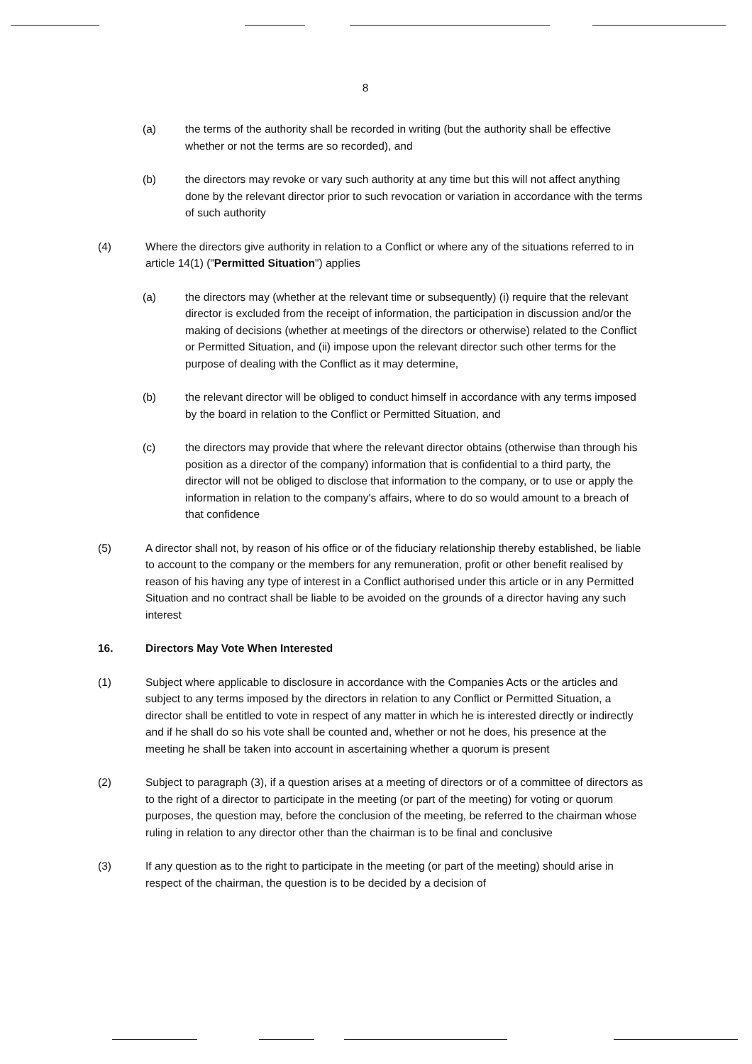8
(a) the terms of the authority shall be recorded in writing (but the authority shall be effective whether or not the terms are so recorded), and
(b) the directors may revoke or vary such authority at any time but this will not affect anything done by the relevant director prior to such revocation or variation in accordance with the terms of such authority
(4) Where the directors give authority in relation to a Conflict or where any of the situations referred to in article 14(1) ("Permitted Situation") applies
(a) the directors may (whether at the relevant time or subsequently) (i) require that the relevant director is excluded from the receipt of information, the participation in discussion and/or the making of decisions (whether at meetings of the directors or otherwise) related to the Conflict or Permitted Situation, and (ii) impose upon the relevant director such other terms for the purpose of dealing with the Conflict as it may determine,
(b) the relevant director will be obliged to conduct himself in accordance with any terms imposed by the board in relation to the Conflict or Permitted Situation, and
(c) the directors may provide that where the relevant director obtains (otherwise than through his position as a director of the company) information that is confidential to a third party, the director will not be obliged to disclose that information to the company, or to use or apply the information in relation to the company's affairs, where to do so would amount to a breach of that confidence
(5) A director shall not, by reason of his office or of the fiduciary relationship thereby established, be liable to account to the company or the members for any remuneration, profit or other benefit realised by reason of his having any type of interest in a Conflict authorised under this article or in any Permitted Situation and no contract shall be liable to be avoided on the grounds of a director having any such interest
16. Directors May Vote When Interested
(1) Subject where applicable to disclosure in accordance with the Companies Acts or the articles and subject to any terms imposed by the directors in relation to any Conflict or Permitted Situation, a director shall be entitled to vote in respect of any matter in which he is interested directly or indirectly and if he shall do so his vote shall be counted and, whether or not he does, his presence at the meeting he shall be taken into account in ascertaining whether a quorum is present
(2) Subject to paragraph (3), if a question arises at a meeting of directors or of a committee of directors as to the right of a director to participate in the meeting (or part of the meeting) for voting or quorum purposes, the question may, before the conclusion of the meeting, be referred to the chairman whose ruling in relation to any director other than the chairman is to be final and conclusive
(3) If any question as to the right to participate in the meeting (or part of the meeting) should arise in respect of the chairman, the question is to be decided by a decision of